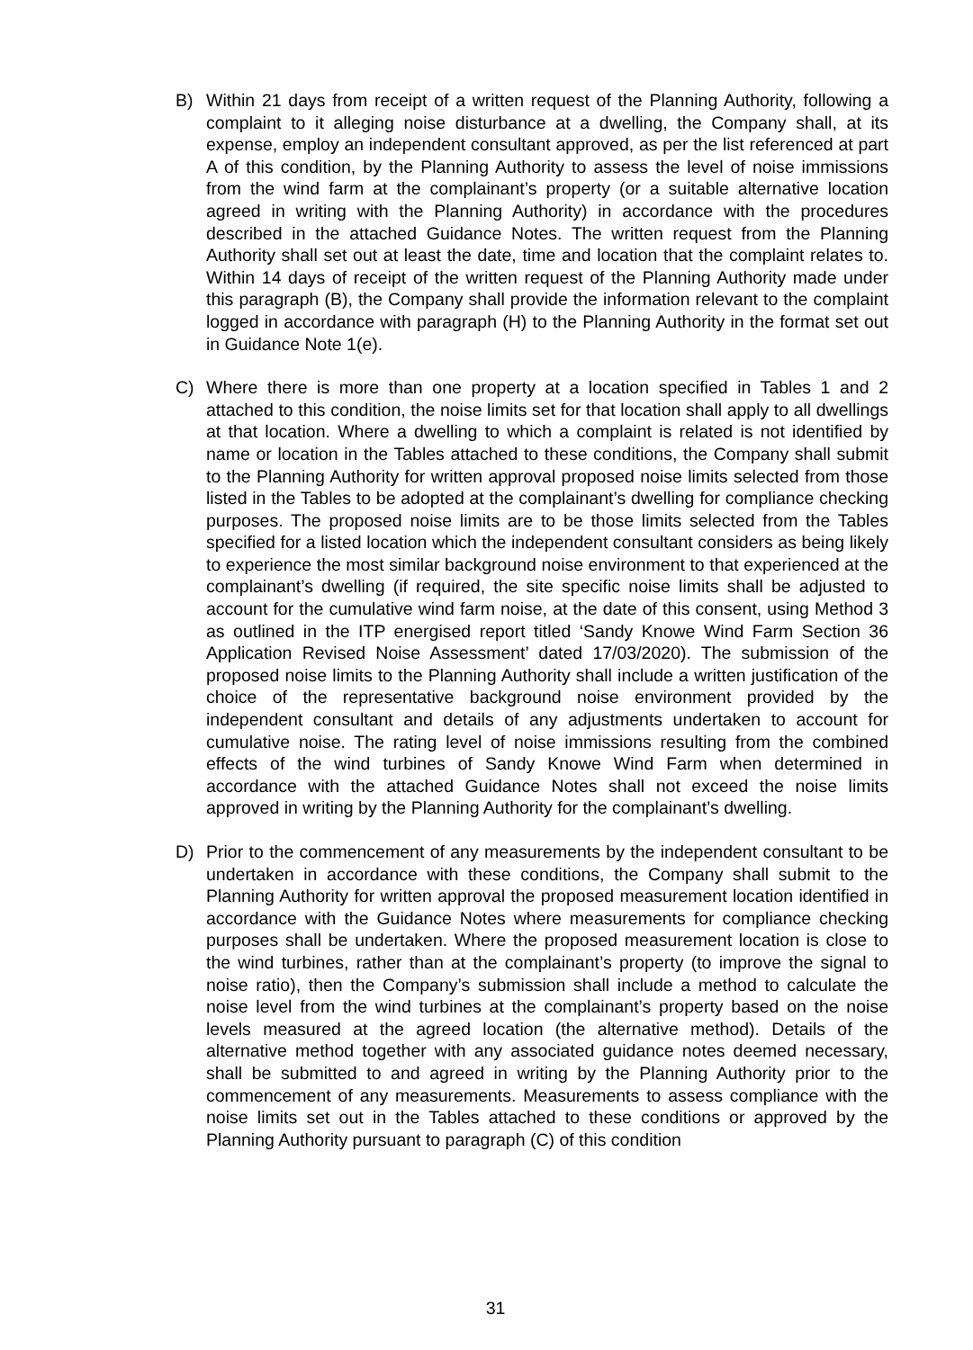B) Within 21 days from receipt of a written request of the Planning Authority, following a complaint to it alleging noise disturbance at a dwelling, the Company shall, at its expense, employ an independent consultant approved, as per the list referenced at part A of this condition, by the Planning Authority to assess the level of noise immissions from the wind farm at the complainant’s property (or a suitable alternative location agreed in writing with the Planning Authority) in accordance with the procedures described in the attached Guidance Notes. The written request from the Planning Authority shall set out at least the date, time and location that the complaint relates to. Within 14 days of receipt of the written request of the Planning Authority made under this paragraph (B), the Company shall provide the information relevant to the complaint logged in accordance with paragraph (H) to the Planning Authority in the format set out in Guidance Note 1(e).
C) Where there is more than one property at a location specified in Tables 1 and 2 attached to this condition, the noise limits set for that location shall apply to all dwellings at that location. Where a dwelling to which a complaint is related is not identified by name or location in the Tables attached to these conditions, the Company shall submit to the Planning Authority for written approval proposed noise limits selected from those listed in the Tables to be adopted at the complainant’s dwelling for compliance checking purposes. The proposed noise limits are to be those limits selected from the Tables specified for a listed location which the independent consultant considers as being likely to experience the most similar background noise environment to that experienced at the complainant’s dwelling (if required, the site specific noise limits shall be adjusted to account for the cumulative wind farm noise, at the date of this consent, using Method 3 as outlined in the ITP energised report titled ‘Sandy Knowe Wind Farm Section 36 Application Revised Noise Assessment’ dated 17/03/2020). The submission of the proposed noise limits to the Planning Authority shall include a written justification of the choice of the representative background noise environment provided by the independent consultant and details of any adjustments undertaken to account for cumulative noise. The rating level of noise immissions resulting from the combined effects of the wind turbines of Sandy Knowe Wind Farm when determined in accordance with the attached Guidance Notes shall not exceed the noise limits approved in writing by the Planning Authority for the complainant’s dwelling.
D) Prior to the commencement of any measurements by the independent consultant to be undertaken in accordance with these conditions, the Company shall submit to the Planning Authority for written approval the proposed measurement location identified in accordance with the Guidance Notes where measurements for compliance checking purposes shall be undertaken. Where the proposed measurement location is close to the wind turbines, rather than at the complainant’s property (to improve the signal to noise ratio), then the Company’s submission shall include a method to calculate the noise level from the wind turbines at the complainant’s property based on the noise levels measured at the agreed location (the alternative method). Details of the alternative method together with any associated guidance notes deemed necessary, shall be submitted to and agreed in writing by the Planning Authority prior to the commencement of any measurements. Measurements to assess compliance with the noise limits set out in the Tables attached to these conditions or approved by the Planning Authority pursuant to paragraph (C) of this condition
31